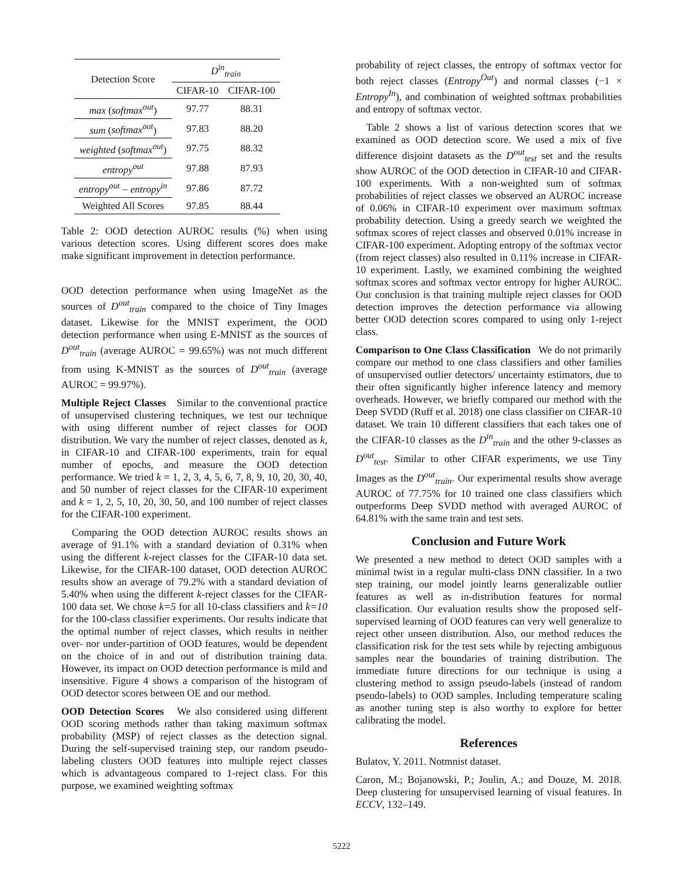| Detection Score | D<sup>in</sup><sub>train</sub> | |
| --- | --- | --- |
| | CIFAR-10 | CIFAR-100 |
| max ( softmax<sup>out</sup> ) | 97.77 | 88.31 |
| sum ( softmax<sup>out</sup> ) | 97.83 | 88.20 |
| weighted ( softmax<sup>out</sup> ) | 97.75 | 88.32 |
| entropy<sup>out</sup> | 97.88 | 87.93 |
| entropy<sup>out</sup> − entropy<sup>in</sup> | 97.86 | 87.72 |
| Weighted All Scores | 97.85 | 88.44 |
Table 2: OOD detection AUROC results (%) when using various detection scores. Using different scores does make make significant improvement in detection performance.
OOD detection performance when using ImageNet as the sources of D<sup>out</sup><sub>train</sub> compared to the choice of Tiny Images dataset. Likewise for the MNIST experiment, the OOD detection performance when using E-MNIST as the sources of D<sup>out</sup><sub>train</sub> (average AUROC = 99.65%) was not much different from using K-MNIST as the sources of D<sup>out</sup><sub>train</sub> (average AUROC = 99.97%).
Multiple Reject Classes Similar to the conventional practice of unsupervised clustering techniques, we test our technique with using different number of reject classes for OOD distribution. We vary the number of reject classes, denoted as k, in CIFAR-10 and CIFAR-100 experiments, train for equal number of epochs, and measure the OOD detection performance. We tried k = 1, 2, 3, 4, 5, 6, 7, 8, 9, 10, 20, 30, 40, and 50 number of reject classes for the CIFAR-10 experiment and k = 1, 2, 5, 10, 20, 30, 50, and 100 number of reject classes for the CIFAR-100 experiment.
Comparing the OOD detection AUROC results shows an average of 91.1% with a standard deviation of 0.31% when using the different k-reject classes for the CIFAR-10 data set. Likewise, for the CIFAR-100 dataset, OOD detection AUROC results show an average of 79.2% with a standard deviation of 5.40% when using the different k-reject classes for the CIFAR-100 data set. We chose k=5 for all 10-class classifiers and k=10 for the 100-class classifier experiments. Our results indicate that the optimal number of reject classes, which results in neither over- nor under-partition of OOD features, would be dependent on the choice of in and out of distribution training data. However, its impact on OOD detection performance is mild and insensitive. Figure 4 shows a comparison of the histogram of OOD detector scores between OE and our method.
OOD Detection Scores We also considered using different OOD scoring methods rather than taking maximum softmax probability (MSP) of reject classes as the detection signal. During the self-supervised training step, our random pseudo-labeling clusters OOD features into multiple reject classes which is advantageous compared to 1-reject class. For this purpose, we examined weighting softmax
probability of reject classes, the entropy of softmax vector for both reject classes (Entropy<sup>Out</sup>) and normal classes (−1 × Entropy<sup>In</sup>), and combination of weighted softmax probabilities and entropy of softmax vector.
Table 2 shows a list of various detection scores that we examined as OOD detection score. We used a mix of five difference disjoint datasets as the D<sup>out</sup><sub>test</sub> set and the results show AUROC of the OOD detection in CIFAR-10 and CIFAR-100 experiments. With a non-weighted sum of softmax probabilities of reject classes we observed an AUROC increase of 0.06% in CIFAR-10 experiment over maximum softmax probability detection. Using a greedy search we weighted the softmax scores of reject classes and observed 0.01% increase in CIFAR-100 experiment. Adopting entropy of the softmax vector (from reject classes) also resulted in 0.11% increase in CIFAR-10 experiment. Lastly, we examined combining the weighted softmax scores and softmax vector entropy for higher AUROC. Our conclusion is that training multiple reject classes for OOD detection improves the detection performance via allowing better OOD detection scores compared to using only 1-reject class.
Comparison to One Class Classification We do not primarily compare our method to one class classifiers and other families of unsupervised outlier detectors/ uncertainty estimators, due to their often significantly higher inference latency and memory overheads. However, we briefly compared our method with the Deep SVDD (Ruff et al. 2018) one class classifier on CIFAR-10 dataset. We train 10 different classifiers that each takes one of the CIFAR-10 classes as the D<sup>in</sup><sub>train</sub> and the other 9-classes as D<sup>out</sup><sub>test</sub>. Similar to other CIFAR experiments, we use Tiny Images as the D<sup>out</sup><sub>train</sub>. Our experimental results show average AUROC of 77.75% for 10 trained one class classifiers which outperforms Deep SVDD method with averaged AUROC of 64.81% with the same train and test sets.
Conclusion and Future Work
We presented a new method to detect OOD samples with a minimal twist in a regular multi-class DNN classifier. In a two step training, our model jointly learns generalizable outlier features as well as in-distribution features for normal classification. Our evaluation results show the proposed self-supervised learning of OOD features can very well generalize to reject other unseen distribution. Also, our method reduces the classification risk for the test sets while by rejecting ambiguous samples near the boundaries of training distribution. The immediate future directions for our technique is using a clustering method to assign pseudo-labels (instead of random pseudo-labels) to OOD samples. Including temperature scaling as another tuning step is also worthy to explore for better calibrating the model.
References
Bulatov, Y. 2011. Notmnist dataset.
Caron, M.; Bojanowski, P.; Joulin, A.; and Douze, M. 2018. Deep clustering for unsupervised learning of visual features. In ECCV, 132–149.
5222